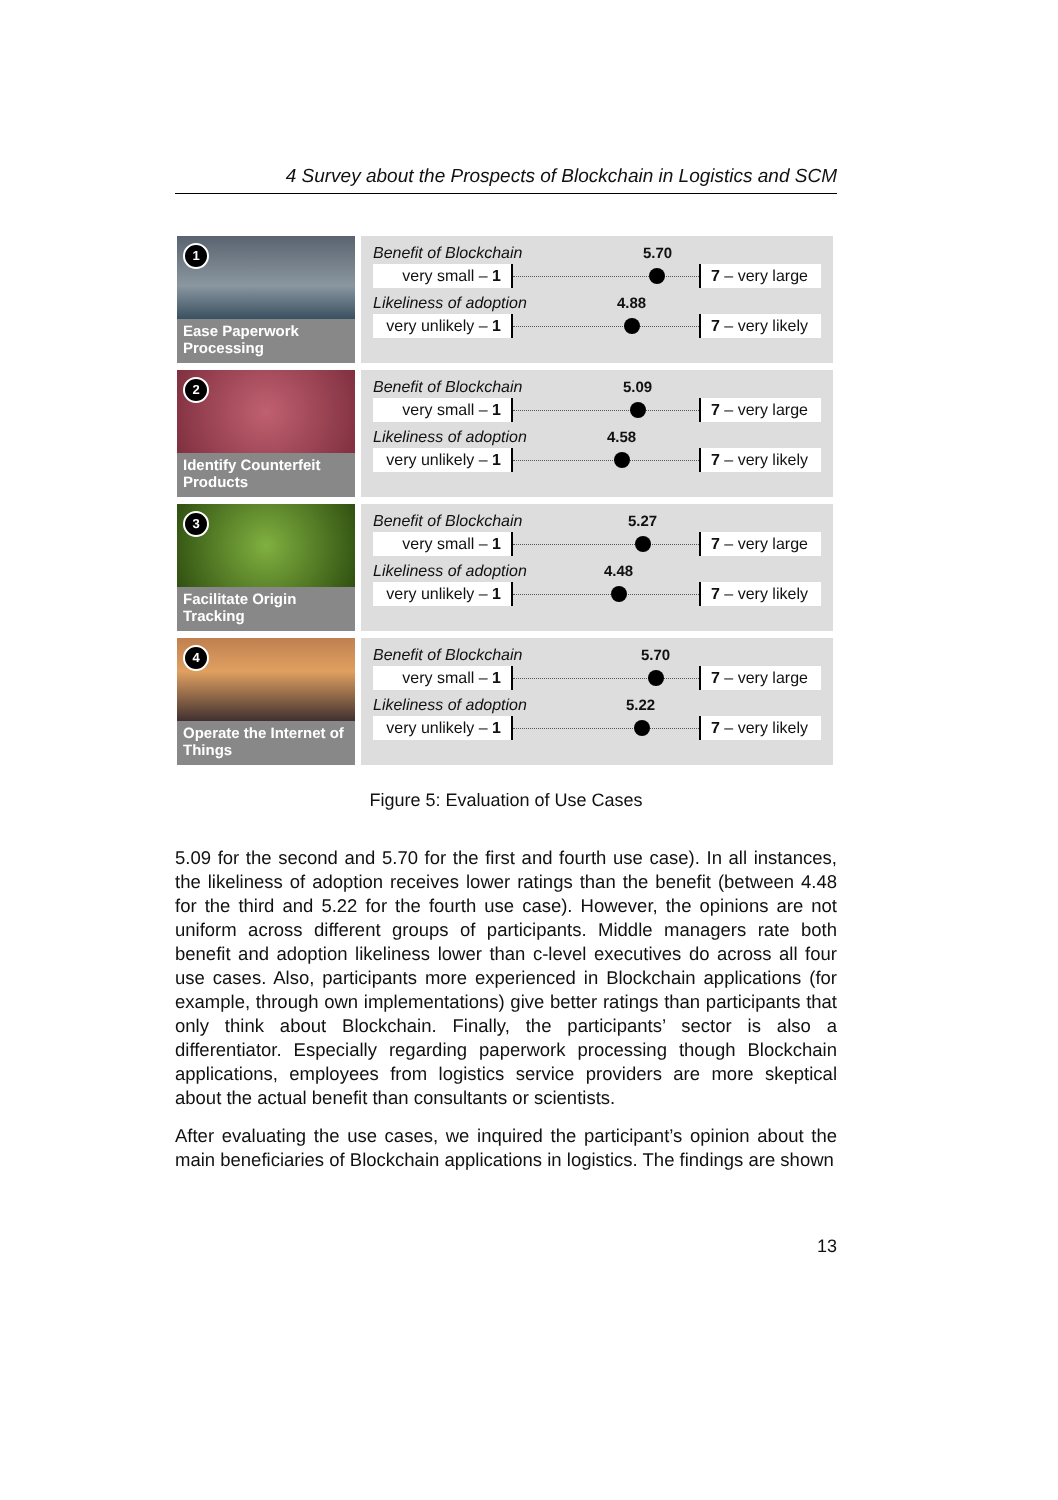4 Survey about the Prospects of Blockchain in Logistics and SCM
1
Ease Paperwork Processing
Benefit of Blockchain
very small – 1
5.70
7 – very large
Likeliness of adoption
very unlikely – 1
4.88
7 – very likely
2
Identify Counterfeit Products
Benefit of Blockchain
very small – 1
5.09
7 – very large
Likeliness of adoption
very unlikely – 1
4.58
7 – very likely
3
Facilitate Origin Tracking
Benefit of Blockchain
very small – 1
5.27
7 – very large
Likeliness of adoption
very unlikely – 1
4.48
7 – very likely
4
Operate the Internet of Things
Benefit of Blockchain
very small – 1
5.70
7 – very large
Likeliness of adoption
very unlikely – 1
5.22
7 – very likely
Figure 5: Evaluation of Use Cases
5.09 for the second and 5.70 for the first and fourth use case). In all instances, the likeliness of adoption receives lower ratings than the benefit (between 4.48 for the third and 5.22 for the fourth use case). However, the opinions are not uniform across different groups of participants. Middle managers rate both benefit and adoption likeliness lower than c-level executives do across all four use cases. Also, participants more experienced in Blockchain applications (for example, through own implementations) give better ratings than participants that only think about Blockchain. Finally, the participants’ sector is also a differentiator. Especially regarding paperwork processing though Blockchain applications, employees from logistics service providers are more skeptical about the actual benefit than consultants or scientists.
After evaluating the use cases, we inquired the participant’s opinion about the main beneficiaries of Blockchain applications in logistics. The findings are shown
13